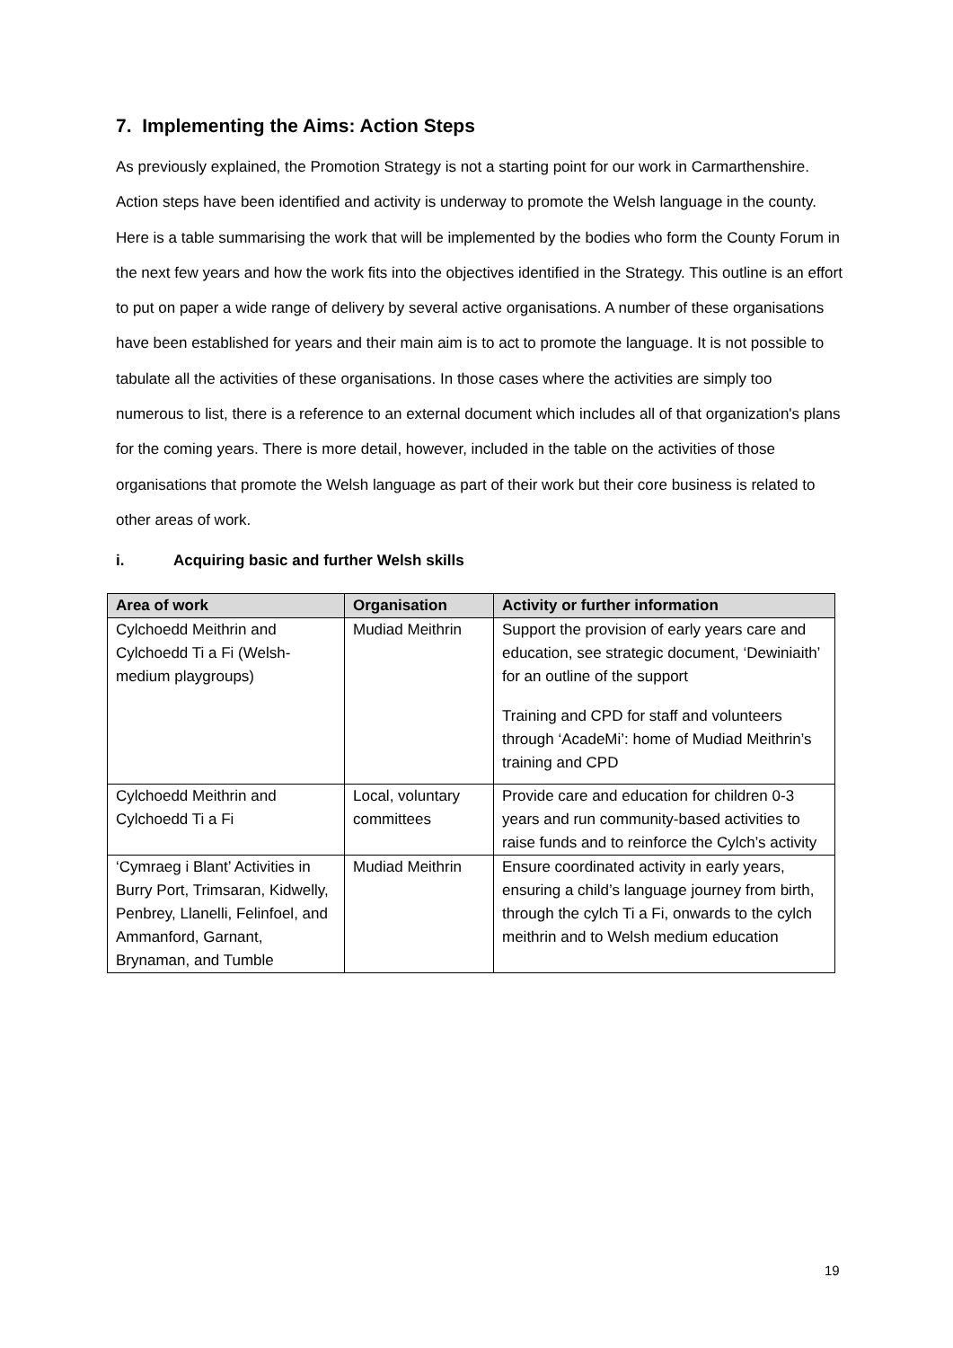7. Implementing the Aims: Action Steps
As previously explained, the Promotion Strategy is not a starting point for our work in Carmarthenshire. Action steps have been identified and activity is underway to promote the Welsh language in the county. Here is a table summarising the work that will be implemented by the bodies who form the County Forum in the next few years and how the work fits into the objectives identified in the Strategy. This outline is an effort to put on paper a wide range of delivery by several active organisations. A number of these organisations have been established for years and their main aim is to act to promote the language. It is not possible to tabulate all the activities of these organisations. In those cases where the activities are simply too numerous to list, there is a reference to an external document which includes all of that organization's plans for the coming years. There is more detail, however, included in the table on the activities of those organisations that promote the Welsh language as part of their work but their core business is related to other areas of work.
i. Acquiring basic and further Welsh skills
| Area of work | Organisation | Activity or further information |
| --- | --- | --- |
| Cylchoedd Meithrin and Cylchoedd Ti a Fi (Welsh-medium playgroups) | Mudiad Meithrin | Support the provision of early years care and education, see strategic document, ‘Dewiniaith’ for an outline of the support Training and CPD for staff and volunteers through ‘AcadeMi’: home of Mudiad Meithrin’s training and CPD |
| Cylchoedd Meithrin and Cylchoedd Ti a Fi | Local, voluntary committees | Provide care and education for children 0-3 years and run community-based activities to raise funds and to reinforce the Cylch’s activity |
| ‘Cymraeg i Blant’ Activities in Burry Port, Trimsaran, Kidwelly, Penbrey, Llanelli, Felinfoel, and Ammanford, Garnant, Brynaman, and Tumble | Mudiad Meithrin | Ensure coordinated activity in early years, ensuring a child’s language journey from birth, through the cylch Ti a Fi, onwards to the cylch meithrin and to Welsh medium education |
19